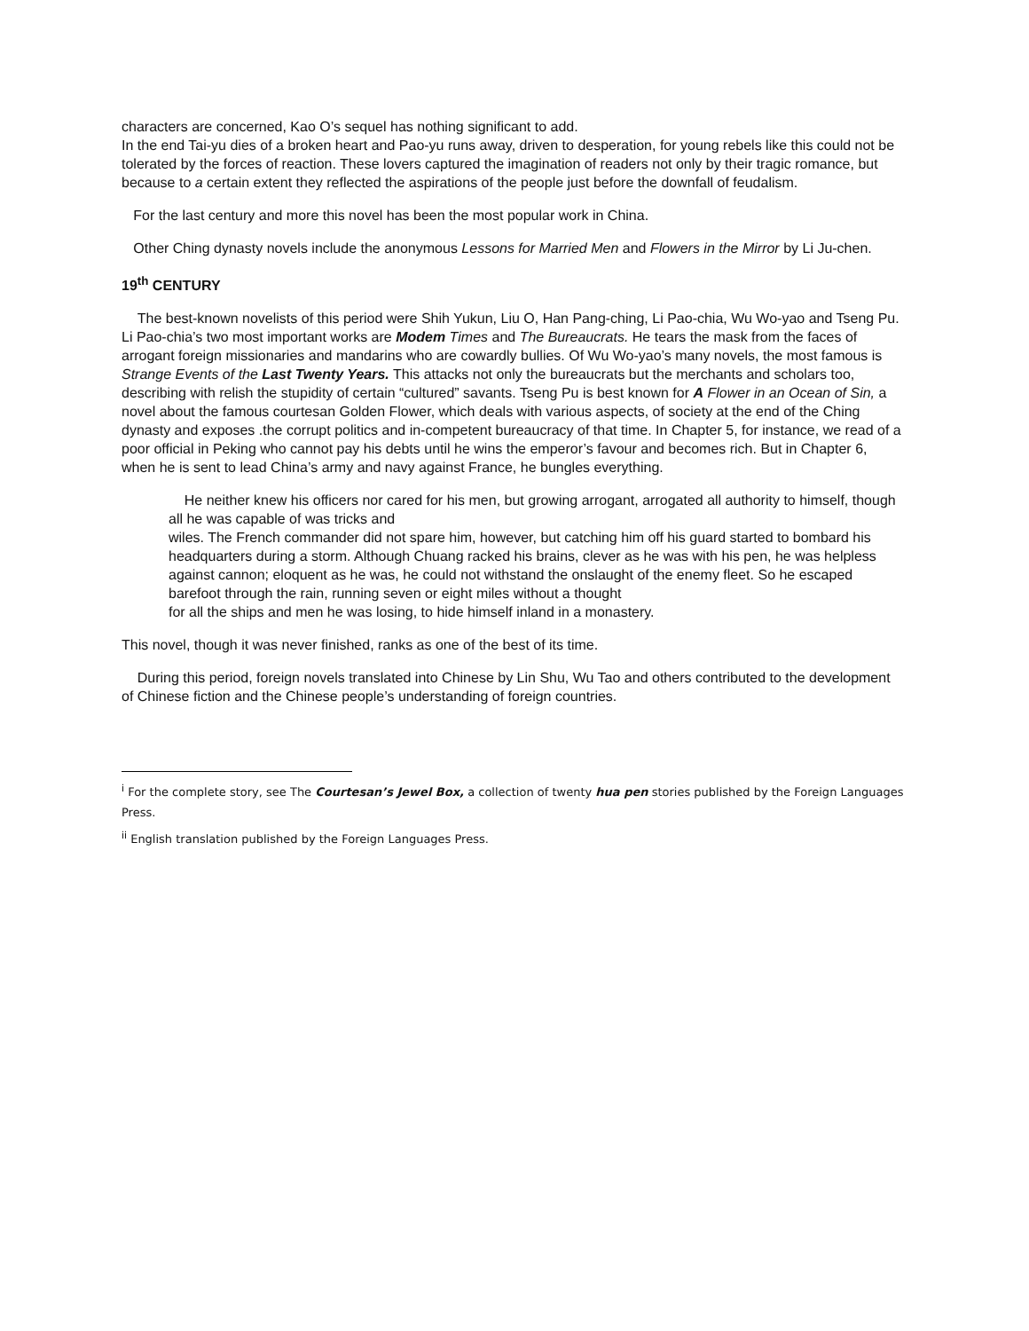characters are concerned, Kao O’s sequel has nothing significant to add.
In the end Tai-yu dies of a broken heart and Pao-yu runs away, driven to desperation, for young rebels like this could not be tolerated by the forces of reaction. These lovers captured the imagination of readers not only by their tragic romance, but because to a certain extent they reflected the aspirations of the people just before the downfall of feudalism.
For the last century and more this novel has been the most popular work in China.
Other Ching dynasty novels include the anonymous Lessons for Married Men and Flowers in the Mirror by Li Ju-chen.
19<sup>th</sup> CENTURY
The best-known novelists of this period were Shih Yukun, Liu O, Han Pang-ching, Li Pao-chia, Wu Wo-yao and Tseng Pu. Li Pao-chia’s two most important works are Modem Times and The Bureaucrats. He tears the mask from the faces of arrogant foreign missionaries and mandarins who are cowardly bullies. Of Wu Wo-yao’s many novels, the most famous is Strange Events of the Last Twenty Years. This attacks not only the bureaucrats but the merchants and scholars too, describing with relish the stupidity of certain “cultured” savants. Tseng Pu is best known for A Flower in an Ocean of Sin, a novel about the famous courtesan Golden Flower, which deals with various aspects, of society at the end of the Ching dynasty and exposes .the corrupt politics and in-competent bureaucracy of that time. In Chapter 5, for instance, we read of a poor official in Peking who cannot pay his debts until he wins the emperor’s favour and becomes rich. But in Chapter 6, when he is sent to lead China’s army and navy against France, he bungles everything.
He neither knew his officers nor cared for his men, but growing arrogant, arrogated all authority to himself, though all he was capable of was tricks and
wiles. The French commander did not spare him, however, but catching him off his guard started to bombard his headquarters during a storm. Although Chuang racked his brains, clever as he was with his pen, he was helpless against cannon; eloquent as he was, he could not withstand the onslaught of the enemy fleet. So he escaped barefoot through the rain, running seven or eight miles without a thought
for all the ships and men he was losing, to hide himself inland in a monastery.
This novel, though it was never finished, ranks as one of the best of its time.
During this period, foreign novels translated into Chinese by Lin Shu, Wu Tao and others contributed to the development of Chinese fiction and the Chinese people’s understanding of foreign countries.
<sup>i</sup> For the complete story, see The Courtesan’s Jewel Box, a collection of twenty hua pen stories published by the Foreign Languages Press.
<sup>ii</sup> English translation published by the Foreign Languages Press.